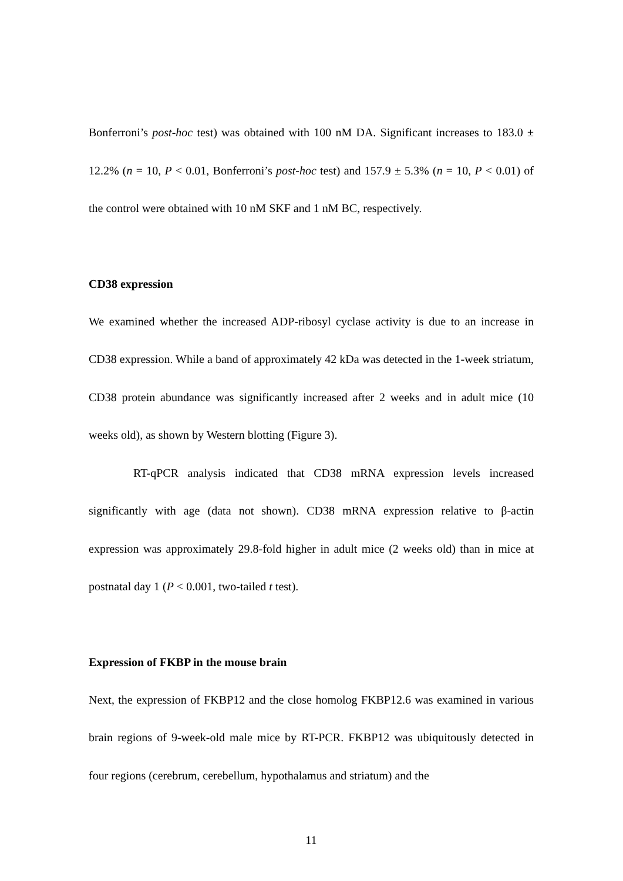Bonferroni’s post-hoc test) was obtained with 100 nM DA. Significant increases to 183.0 ± 12.2% (n = 10, P < 0.01, Bonferroni’s post-hoc test) and 157.9 ± 5.3% (n = 10, P < 0.01) of the control were obtained with 10 nM SKF and 1 nM BC, respectively.
CD38 expression
We examined whether the increased ADP-ribosyl cyclase activity is due to an increase in CD38 expression. While a band of approximately 42 kDa was detected in the 1-week striatum, CD38 protein abundance was significantly increased after 2 weeks and in adult mice (10 weeks old), as shown by Western blotting (Figure 3).
RT-qPCR analysis indicated that CD38 mRNA expression levels increased significantly with age (data not shown). CD38 mRNA expression relative to β-actin expression was approximately 29.8-fold higher in adult mice (2 weeks old) than in mice at postnatal day 1 (P < 0.001, two-tailed t test).
Expression of FKBP in the mouse brain
Next, the expression of FKBP12 and the close homolog FKBP12.6 was examined in various brain regions of 9-week-old male mice by RT-PCR. FKBP12 was ubiquitously detected in four regions (cerebrum, cerebellum, hypothalamus and striatum) and the
11